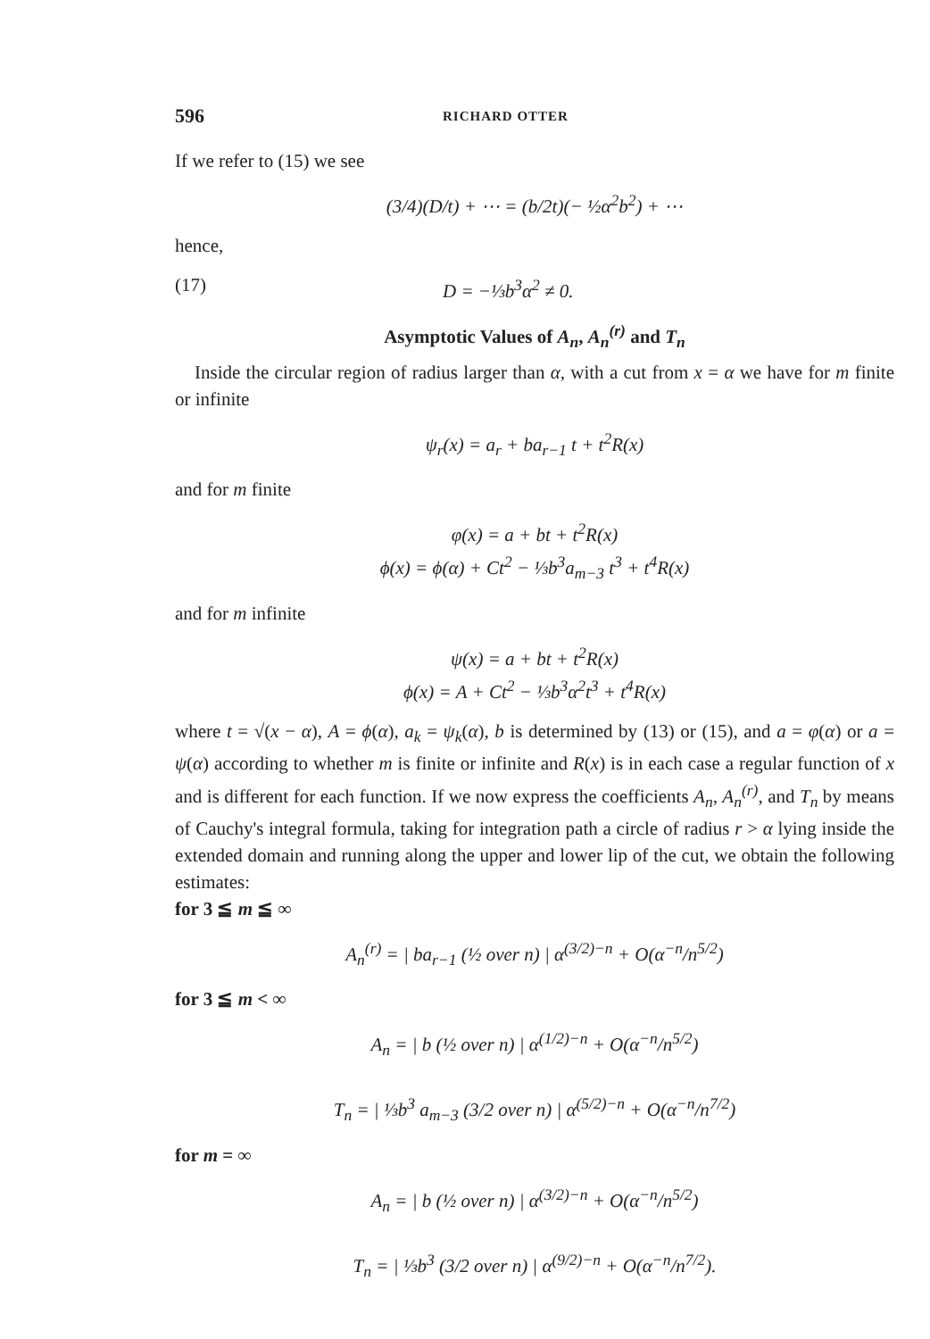596 RICHARD OTTER
If we refer to (15) we see
(3/4)(D/t) + ⋯ = (b/2t)(− ½α<sup>2</sup>b<sup>2</sup>) + ⋯
hence,
(17) D = −⅓b<sup>3</sup>α<sup>2</sup> ≠ 0.
Asymptotic Values of A<sub>n</sub>, A<sub>n</sub><sup>(r)</sup> and T<sub>n</sub>
Inside the circular region of radius larger than α, with a cut from x = α we have for m finite or infinite
ψ<sub>r</sub>(x) = a<sub>r</sub> + ba<sub>r−1</sub> t + t<sup>2</sup>R(x)
and for m finite
φ(x) = a + bt + t<sup>2</sup>R(x)
ϕ(x) = ϕ(α) + Ct<sup>2</sup> − ⅓b<sup>3</sup>a<sub>m−3</sub> t<sup>3</sup> + t<sup>4</sup>R(x)
and for m infinite
ψ(x) = a + bt + t<sup>2</sup>R(x)
ϕ(x) = A + Ct<sup>2</sup> − ⅓b<sup>3</sup>α<sup>2</sup>t<sup>3</sup> + t<sup>4</sup>R(x)
where t = √(x − α), A = ϕ(α), a<sub>k</sub> = ψ<sub>k</sub>(α), b is determined by (13) or (15), and a = φ(α) or a = ψ(α) according to whether m is finite or infinite and R(x) is in each case a regular function of x and is different for each function. If we now express the coefficients A<sub>n</sub>, A<sub>n</sub><sup>(r)</sup>, and T<sub>n</sub> by means of Cauchy's integral formula, taking for integration path a circle of radius r > α lying inside the extended domain and running along the upper and lower lip of the cut, we obtain the following estimates:
for 3 ≦ m ≦ ∞
A<sub>n</sub><sup>(r)</sup> = | ba<sub>r−1</sub> (½ over n) | α<sup>(3/2)−n</sup> + O(α<sup>−n</sup>/n<sup>5/2</sup>)
for 3 ≦ m < ∞
A<sub>n</sub> = | b (½ over n) | α<sup>(1/2)−n</sup> + O(α<sup>−n</sup>/n<sup>5/2</sup>)
T<sub>n</sub> = | ⅓b<sup>3</sup> a<sub>m−3</sub> (3/2 over n) | α<sup>(5/2)−n</sup> + O(α<sup>−n</sup>/n<sup>7/2</sup>)
for m = ∞
A<sub>n</sub> = | b (½ over n) | α<sup>(3/2)−n</sup> + O(α<sup>−n</sup>/n<sup>5/2</sup>)
T<sub>n</sub> = | ⅓b<sup>3</sup> (3/2 over n) | α<sup>(9/2)−n</sup> + O(α<sup>−n</sup>/n<sup>7/2</sup>).